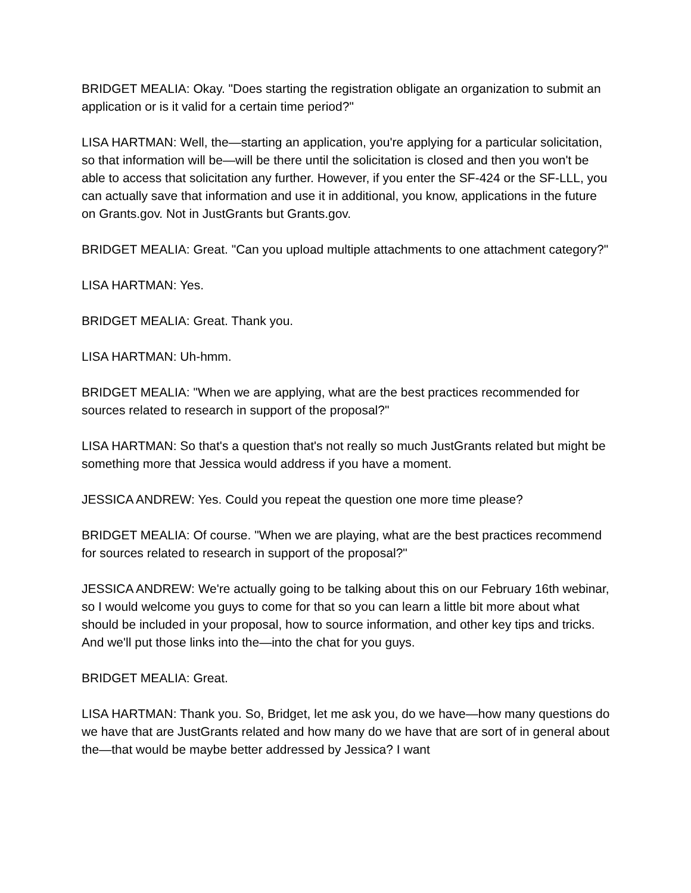BRIDGET MEALIA: Okay. "Does starting the registration obligate an organization to submit an application or is it valid for a certain time period?"
LISA HARTMAN: Well, the—starting an application, you're applying for a particular solicitation, so that information will be—will be there until the solicitation is closed and then you won't be able to access that solicitation any further. However, if you enter the SF-424 or the SF-LLL, you can actually save that information and use it in additional, you know, applications in the future on Grants.gov. Not in JustGrants but Grants.gov.
BRIDGET MEALIA: Great. "Can you upload multiple attachments to one attachment category?"
LISA HARTMAN: Yes.
BRIDGET MEALIA: Great. Thank you.
LISA HARTMAN: Uh-hmm.
BRIDGET MEALIA: "When we are applying, what are the best practices recommended for sources related to research in support of the proposal?"
LISA HARTMAN: So that's a question that's not really so much JustGrants related but might be something more that Jessica would address if you have a moment.
JESSICA ANDREW: Yes. Could you repeat the question one more time please?
BRIDGET MEALIA: Of course. "When we are playing, what are the best practices recommend for sources related to research in support of the proposal?"
JESSICA ANDREW: We're actually going to be talking about this on our February 16th webinar, so I would welcome you guys to come for that so you can learn a little bit more about what should be included in your proposal, how to source information, and other key tips and tricks. And we'll put those links into the—into the chat for you guys.
BRIDGET MEALIA: Great.
LISA HARTMAN: Thank you. So, Bridget, let me ask you, do we have—how many questions do we have that are JustGrants related and how many do we have that are sort of in general about the—that would be maybe better addressed by Jessica? I want